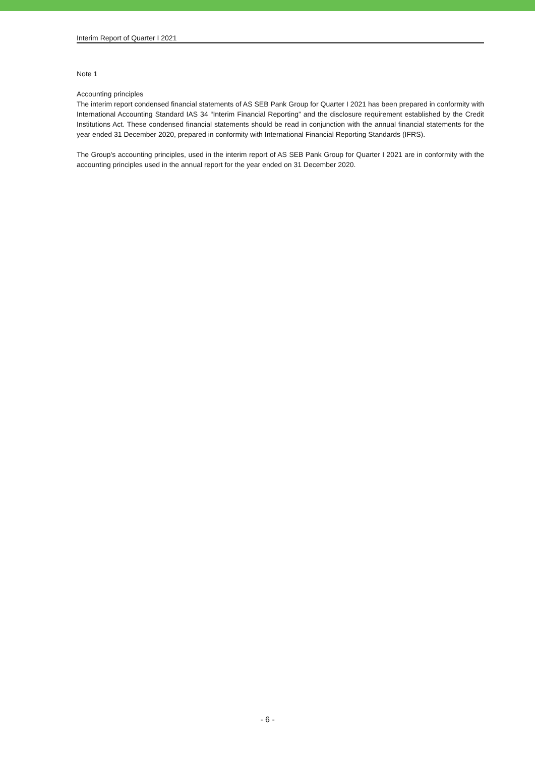Interim Report of Quarter I 2021
Note 1
Accounting principles
The interim report condensed financial statements of AS SEB Pank Group for Quarter I 2021 has been prepared in conformity with International Accounting Standard IAS 34 “Interim Financial Reporting” and the disclosure requirement established by the Credit Institutions Act. These condensed financial statements should be read in conjunction with the annual financial statements for the year ended 31 December 2020, prepared in conformity with International Financial Reporting Standards (IFRS).
The Group’s accounting principles, used in the interim report of AS SEB Pank Group for Quarter I 2021 are in conformity with the accounting principles used in the annual report for the year ended on 31 December 2020.
- 6 -